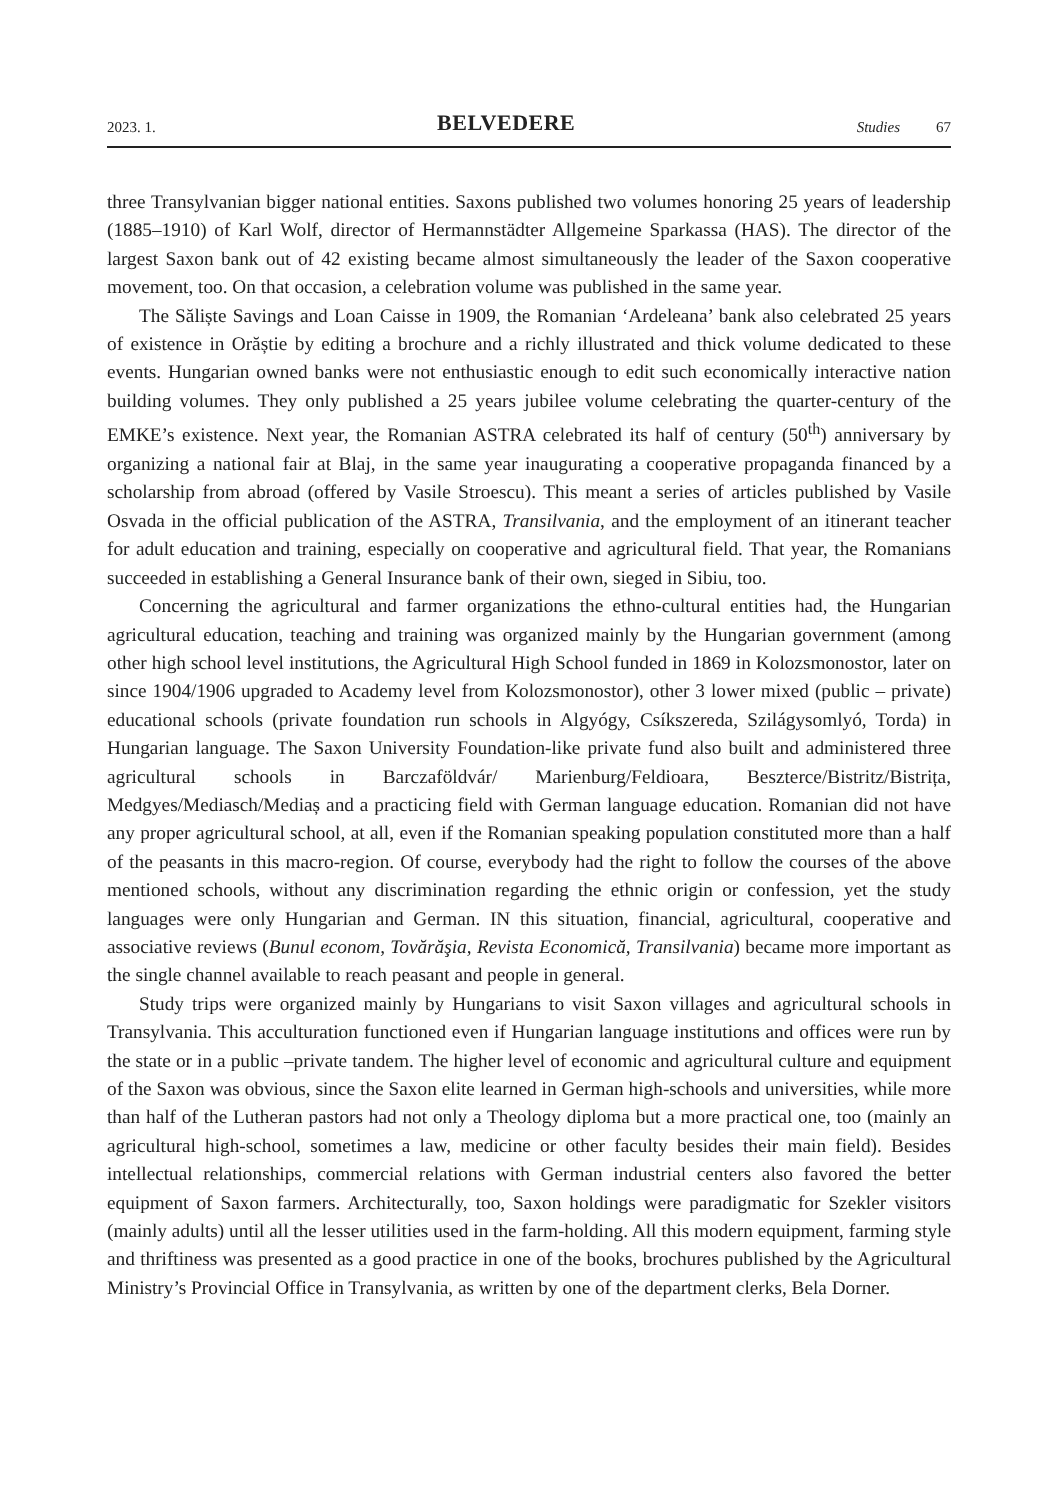2023. 1. BELVEDERE Studies 67
three Transylvanian bigger national entities. Saxons published two volumes honoring 25 years of leadership (1885–1910) of Karl Wolf, director of Hermannstädter Allgemeine Sparkassa (HAS). The director of the largest Saxon bank out of 42 existing became almost simultaneously the leader of the Saxon cooperative movement, too. On that occasion, a celebration volume was published in the same year.
The Săliște Savings and Loan Caisse in 1909, the Romanian ‘Ardeleana’ bank also celebrated 25 years of existence in Orăștie by editing a brochure and a richly illustrated and thick volume dedicated to these events. Hungarian owned banks were not enthusiastic enough to edit such economically interactive nation building volumes. They only published a 25 years jubilee volume celebrating the quarter-century of the EMKE’s existence. Next year, the Romanian ASTRA celebrated its half of century (50<sup>th</sup>) anniversary by organizing a national fair at Blaj, in the same year inaugurating a cooperative propaganda financed by a scholarship from abroad (offered by Vasile Stroescu). This meant a series of articles published by Vasile Osvada in the official publication of the ASTRA, Transilvania, and the employment of an itinerant teacher for adult education and training, especially on cooperative and agricultural field. That year, the Romanians succeeded in establishing a General Insurance bank of their own, sieged in Sibiu, too.
Concerning the agricultural and farmer organizations the ethno-cultural entities had, the Hungarian agricultural education, teaching and training was organized mainly by the Hungarian government (among other high school level institutions, the Agricultural High School funded in 1869 in Kolozsmonostor, later on since 1904/1906 upgraded to Academy level from Kolozsmonostor), other 3 lower mixed (public – private) educational schools (private foundation run schools in Algyógy, Csíkszereda, Szilágysomlyó, Torda) in Hungarian language. The Saxon University Foundation-like private fund also built and administered three agricultural schools in Barczaföldvár/ Marienburg/Feldioara, Beszterce/Bistritz/Bistrița, Medgyes/Mediasch/Mediaș and a practicing field with German language education. Romanian did not have any proper agricultural school, at all, even if the Romanian speaking population constituted more than a half of the peasants in this macro-region. Of course, everybody had the right to follow the courses of the above mentioned schools, without any discrimination regarding the ethnic origin or confession, yet the study languages were only Hungarian and German. IN this situation, financial, agricultural, cooperative and associative reviews (Bunul econom, Tovărăşia, Revista Economică, Transilvania) became more important as the single channel available to reach peasant and people in general.
Study trips were organized mainly by Hungarians to visit Saxon villages and agricultural schools in Transylvania. This acculturation functioned even if Hungarian language institutions and offices were run by the state or in a public –private tandem. The higher level of economic and agricultural culture and equipment of the Saxon was obvious, since the Saxon elite learned in German high-schools and universities, while more than half of the Lutheran pastors had not only a Theology diploma but a more practical one, too (mainly an agricultural high-school, sometimes a law, medicine or other faculty besides their main field). Besides intellectual relationships, commercial relations with German industrial centers also favored the better equipment of Saxon farmers. Architecturally, too, Saxon holdings were paradigmatic for Szekler visitors (mainly adults) until all the lesser utilities used in the farm-holding. All this modern equipment, farming style and thriftiness was presented as a good practice in one of the books, brochures published by the Agricultural Ministry’s Provincial Office in Transylvania, as written by one of the department clerks, Bela Dorner.